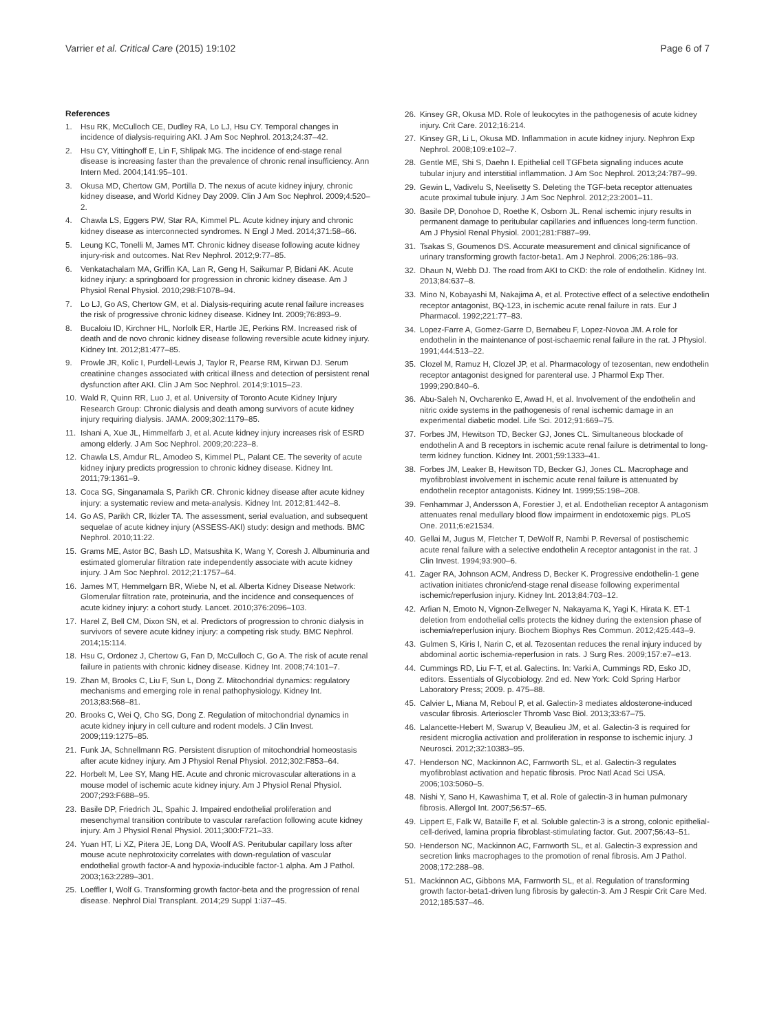Varrier et al. Critical Care (2015) 19:102 Page 6 of 7
References
1. Hsu RK, McCulloch CE, Dudley RA, Lo LJ, Hsu CY. Temporal changes in incidence of dialysis-requiring AKI. J Am Soc Nephrol. 2013;24:37–42.
2. Hsu CY, Vittinghoff E, Lin F, Shlipak MG. The incidence of end-stage renal disease is increasing faster than the prevalence of chronic renal insufficiency. Ann Intern Med. 2004;141:95–101.
3. Okusa MD, Chertow GM, Portilla D. The nexus of acute kidney injury, chronic kidney disease, and World Kidney Day 2009. Clin J Am Soc Nephrol. 2009;4:520–2.
4. Chawla LS, Eggers PW, Star RA, Kimmel PL. Acute kidney injury and chronic kidney disease as interconnected syndromes. N Engl J Med. 2014;371:58–66.
5. Leung KC, Tonelli M, James MT. Chronic kidney disease following acute kidney injury-risk and outcomes. Nat Rev Nephrol. 2012;9:77–85.
6. Venkatachalam MA, Griffin KA, Lan R, Geng H, Saikumar P, Bidani AK. Acute kidney injury: a springboard for progression in chronic kidney disease. Am J Physiol Renal Physiol. 2010;298:F1078–94.
7. Lo LJ, Go AS, Chertow GM, et al. Dialysis-requiring acute renal failure increases the risk of progressive chronic kidney disease. Kidney Int. 2009;76:893–9.
8. Bucaloiu ID, Kirchner HL, Norfolk ER, Hartle JE, Perkins RM. Increased risk of death and de novo chronic kidney disease following reversible acute kidney injury. Kidney Int. 2012;81:477–85.
9. Prowle JR, Kolic I, Purdell-Lewis J, Taylor R, Pearse RM, Kirwan DJ. Serum creatinine changes associated with critical illness and detection of persistent renal dysfunction after AKI. Clin J Am Soc Nephrol. 2014;9:1015–23.
10. Wald R, Quinn RR, Luo J, et al. University of Toronto Acute Kidney Injury Research Group: Chronic dialysis and death among survivors of acute kidney injury requiring dialysis. JAMA. 2009;302:1179–85.
11. Ishani A, Xue JL, Himmelfarb J, et al. Acute kidney injury increases risk of ESRD among elderly. J Am Soc Nephrol. 2009;20:223–8.
12. Chawla LS, Amdur RL, Amodeo S, Kimmel PL, Palant CE. The severity of acute kidney injury predicts progression to chronic kidney disease. Kidney Int. 2011;79:1361–9.
13. Coca SG, Singanamala S, Parikh CR. Chronic kidney disease after acute kidney injury: a systematic review and meta-analysis. Kidney Int. 2012;81:442–8.
14. Go AS, Parikh CR, Ikizler TA. The assessment, serial evaluation, and subsequent sequelae of acute kidney injury (ASSESS-AKI) study: design and methods. BMC Nephrol. 2010;11:22.
15. Grams ME, Astor BC, Bash LD, Matsushita K, Wang Y, Coresh J. Albuminuria and estimated glomerular filtration rate independently associate with acute kidney injury. J Am Soc Nephrol. 2012;21:1757–64.
16. James MT, Hemmelgarn BR, Wiebe N, et al. Alberta Kidney Disease Network: Glomerular filtration rate, proteinuria, and the incidence and consequences of acute kidney injury: a cohort study. Lancet. 2010;376:2096–103.
17. Harel Z, Bell CM, Dixon SN, et al. Predictors of progression to chronic dialysis in survivors of severe acute kidney injury: a competing risk study. BMC Nephrol. 2014;15:114.
18. Hsu C, Ordonez J, Chertow G, Fan D, McCulloch C, Go A. The risk of acute renal failure in patients with chronic kidney disease. Kidney Int. 2008;74:101–7.
19. Zhan M, Brooks C, Liu F, Sun L, Dong Z. Mitochondrial dynamics: regulatory mechanisms and emerging role in renal pathophysiology. Kidney Int. 2013;83:568–81.
20. Brooks C, Wei Q, Cho SG, Dong Z. Regulation of mitochondrial dynamics in acute kidney injury in cell culture and rodent models. J Clin Invest. 2009;119:1275–85.
21. Funk JA, Schnellmann RG. Persistent disruption of mitochondrial homeostasis after acute kidney injury. Am J Physiol Renal Physiol. 2012;302:F853–64.
22. Horbelt M, Lee SY, Mang HE. Acute and chronic microvascular alterations in a mouse model of ischemic acute kidney injury. Am J Physiol Renal Physiol. 2007;293:F688–95.
23. Basile DP, Friedrich JL, Spahic J. Impaired endothelial proliferation and mesenchymal transition contribute to vascular rarefaction following acute kidney injury. Am J Physiol Renal Physiol. 2011;300:F721–33.
24. Yuan HT, Li XZ, Pitera JE, Long DA, Woolf AS. Peritubular capillary loss after mouse acute nephrotoxicity correlates with down-regulation of vascular endothelial growth factor-A and hypoxia-inducible factor-1 alpha. Am J Pathol. 2003;163:2289–301.
25. Loeffler I, Wolf G. Transforming growth factor-beta and the progression of renal disease. Nephrol Dial Transplant. 2014;29 Suppl 1:i37–45.
26. Kinsey GR, Okusa MD. Role of leukocytes in the pathogenesis of acute kidney injury. Crit Care. 2012;16:214.
27. Kinsey GR, Li L, Okusa MD. Inflammation in acute kidney injury. Nephron Exp Nephrol. 2008;109:e102–7.
28. Gentle ME, Shi S, Daehn I. Epithelial cell TGFbeta signaling induces acute tubular injury and interstitial inflammation. J Am Soc Nephrol. 2013;24:787–99.
29. Gewin L, Vadivelu S, Neelisetty S. Deleting the TGF-beta receptor attenuates acute proximal tubule injury. J Am Soc Nephrol. 2012;23:2001–11.
30. Basile DP, Donohoe D, Roethe K, Osborn JL. Renal ischemic injury results in permanent damage to peritubular capillaries and influences long-term function. Am J Physiol Renal Physiol. 2001;281:F887–99.
31. Tsakas S, Goumenos DS. Accurate measurement and clinical significance of urinary transforming growth factor-beta1. Am J Nephrol. 2006;26:186–93.
32. Dhaun N, Webb DJ. The road from AKI to CKD: the role of endothelin. Kidney Int. 2013;84:637–8.
33. Mino N, Kobayashi M, Nakajima A, et al. Protective effect of a selective endothelin receptor antagonist, BQ-123, in ischemic acute renal failure in rats. Eur J Pharmacol. 1992;221:77–83.
34. Lopez-Farre A, Gomez-Garre D, Bernabeu F, Lopez-Novoa JM. A role for endothelin in the maintenance of post-ischaemic renal failure in the rat. J Physiol. 1991;444:513–22.
35. Clozel M, Ramuz H, Clozel JP, et al. Pharmacology of tezosentan, new endothelin receptor antagonist designed for parenteral use. J Pharmol Exp Ther. 1999;290:840–6.
36. Abu-Saleh N, Ovcharenko E, Awad H, et al. Involvement of the endothelin and nitric oxide systems in the pathogenesis of renal ischemic damage in an experimental diabetic model. Life Sci. 2012;91:669–75.
37. Forbes JM, Hewitson TD, Becker GJ, Jones CL. Simultaneous blockade of endothelin A and B receptors in ischemic acute renal failure is detrimental to long-term kidney function. Kidney Int. 2001;59:1333–41.
38. Forbes JM, Leaker B, Hewitson TD, Becker GJ, Jones CL. Macrophage and myofibroblast involvement in ischemic acute renal failure is attenuated by endothelin receptor antagonists. Kidney Int. 1999;55:198–208.
39. Fenhammar J, Andersson A, Forestier J, et al. Endothelian receptor A antagonism attenuates renal medullary blood flow impairment in endotoxemic pigs. PLoS One. 2011;6:e21534.
40. Gellai M, Jugus M, Fletcher T, DeWolf R, Nambi P. Reversal of postischemic acute renal failure with a selective endothelin A receptor antagonist in the rat. J Clin Invest. 1994;93:900–6.
41. Zager RA, Johnson ACM, Andress D, Becker K. Progressive endothelin-1 gene activation initiates chronic/end-stage renal disease following experimental ischemic/reperfusion injury. Kidney Int. 2013;84:703–12.
42. Arfian N, Emoto N, Vignon-Zellweger N, Nakayama K, Yagi K, Hirata K. ET-1 deletion from endothelial cells protects the kidney during the extension phase of ischemia/reperfusion injury. Biochem Biophys Res Commun. 2012;425:443–9.
43. Gulmen S, Kiris I, Narin C, et al. Tezosentan reduces the renal injury induced by abdominal aortic ischemia-reperfusion in rats. J Surg Res. 2009;157:e7–e13.
44. Cummings RD, Liu F-T, et al. Galectins. In: Varki A, Cummings RD, Esko JD, editors. Essentials of Glycobiology. 2nd ed. New York: Cold Spring Harbor Laboratory Press; 2009. p. 475–88.
45. Calvier L, Miana M, Reboul P, et al. Galectin-3 mediates aldosterone-induced vascular fibrosis. Arterioscler Thromb Vasc Biol. 2013;33:67–75.
46. Lalancette-Hebert M, Swarup V, Beaulieu JM, et al. Galectin-3 is required for resident microglia activation and proliferation in response to ischemic injury. J Neurosci. 2012;32:10383–95.
47. Henderson NC, Mackinnon AC, Farnworth SL, et al. Galectin-3 regulates myofibroblast activation and hepatic fibrosis. Proc Natl Acad Sci USA. 2006;103:5060–5.
48. Nishi Y, Sano H, Kawashima T, et al. Role of galectin-3 in human pulmonary fibrosis. Allergol Int. 2007;56:57–65.
49. Lippert E, Falk W, Bataille F, et al. Soluble galectin-3 is a strong, colonic epithelial-cell-derived, lamina propria fibroblast-stimulating factor. Gut. 2007;56:43–51.
50. Henderson NC, Mackinnon AC, Farnworth SL, et al. Galectin-3 expression and secretion links macrophages to the promotion of renal fibrosis. Am J Pathol. 2008;172:288–98.
51. Mackinnon AC, Gibbons MA, Farnworth SL, et al. Regulation of transforming growth factor-beta1-driven lung fibrosis by galectin-3. Am J Respir Crit Care Med. 2012;185:537–46.